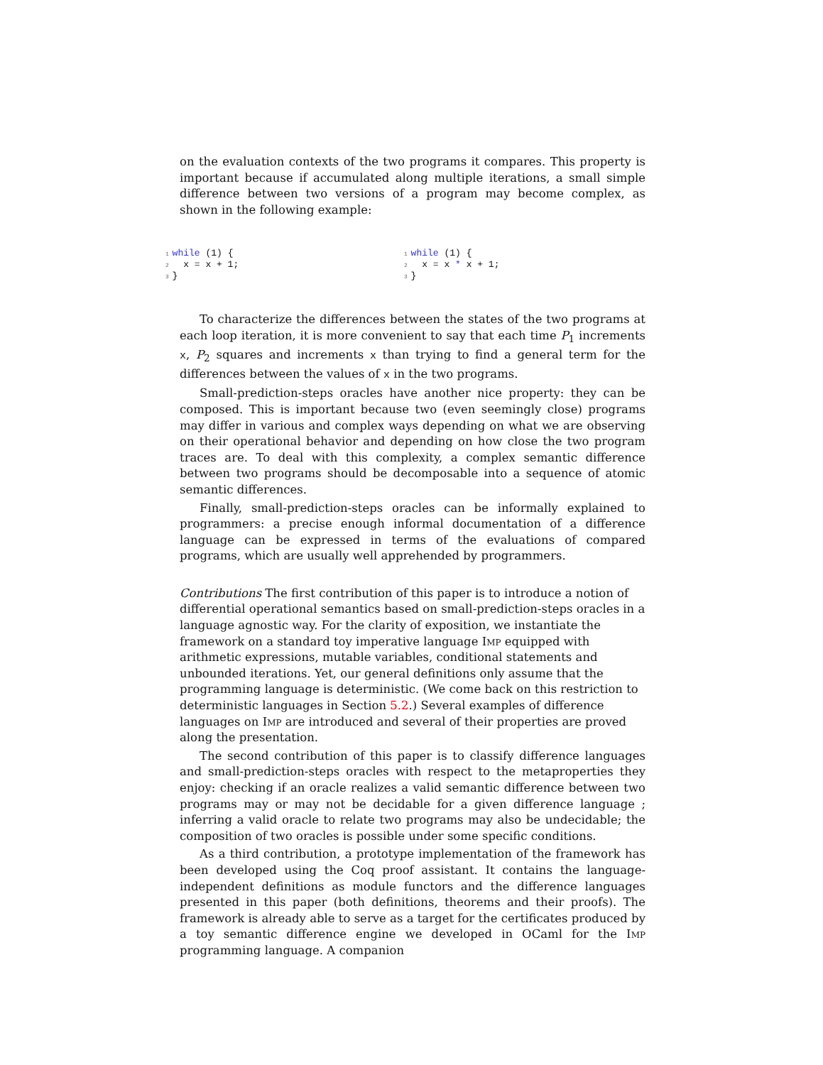on the evaluation contexts of the two programs it compares. This property is important because if accumulated along multiple iterations, a small simple difference between two versions of a program may become complex, as shown in the following example:
1 while (1) { 2 x = x + 1; 3 }
1 while (1) { 2 x = x * x + 1; 3 }
To characterize the differences between the states of the two programs at each loop iteration, it is more convenient to say that each time P<sub>1</sub> increments x, P<sub>2</sub> squares and increments x than trying to find a general term for the differences between the values of x in the two programs.
Small-prediction-steps oracles have another nice property: they can be composed. This is important because two (even seemingly close) programs may differ in various and complex ways depending on what we are observing on their operational behavior and depending on how close the two program traces are. To deal with this complexity, a complex semantic difference between two programs should be decomposable into a sequence of atomic semantic differences.
Finally, small-prediction-steps oracles can be informally explained to programmers: a precise enough informal documentation of a difference language can be expressed in terms of the evaluations of compared programs, which are usually well apprehended by programmers.
Contributions
The first contribution of this paper is to introduce a notion of differential operational semantics based on small-prediction-steps oracles in a language agnostic way. For the clarity of exposition, we instantiate the framework on a standard toy imperative language Imp equipped with arithmetic expressions, mutable variables, conditional statements and unbounded iterations. Yet, our general definitions only assume that the programming language is deterministic. (We come back on this restriction to deterministic languages in Section 5.2.) Several examples of difference languages on Imp are introduced and several of their properties are proved along the presentation.
The second contribution of this paper is to classify difference languages and small-prediction-steps oracles with respect to the metaproperties they enjoy: checking if an oracle realizes a valid semantic difference between two programs may or may not be decidable for a given difference language ; inferring a valid oracle to relate two programs may also be undecidable; the composition of two oracles is possible under some specific conditions.
As a third contribution, a prototype implementation of the framework has been developed using the Coq proof assistant. It contains the language-independent definitions as module functors and the difference languages presented in this paper (both definitions, theorems and their proofs). The framework is already able to serve as a target for the certificates produced by a toy semantic difference engine we developed in OCaml for the Imp programming language. A companion